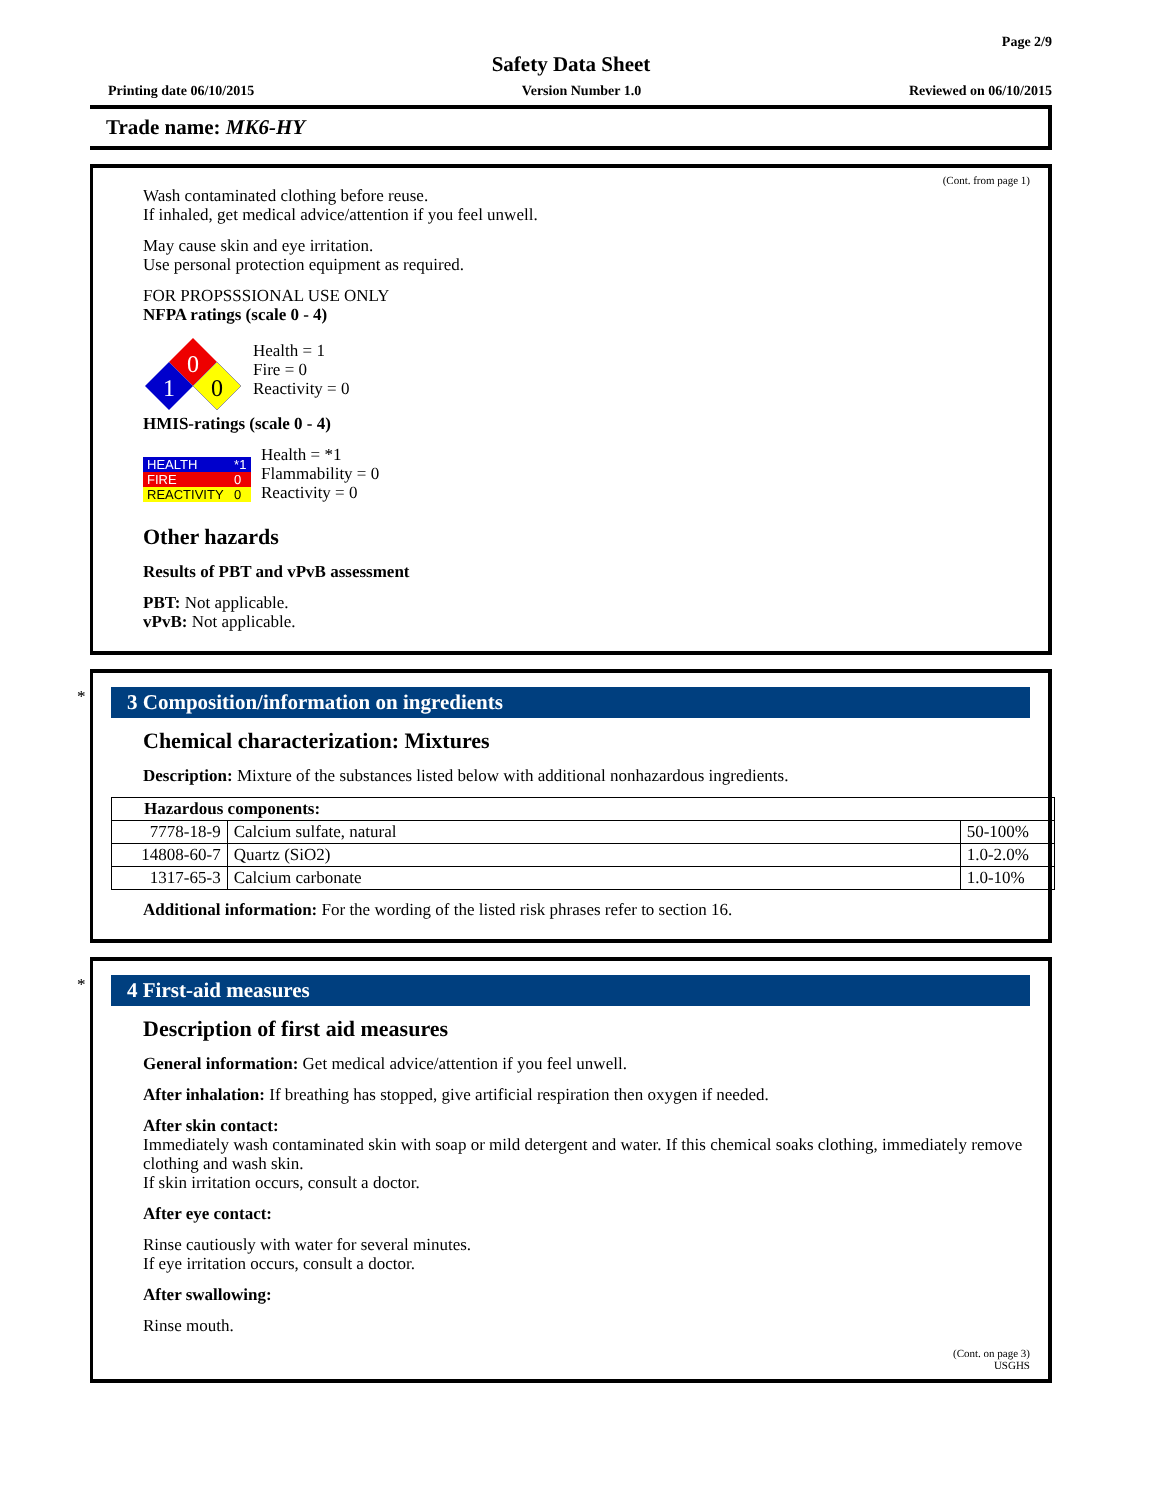Page 2/9
Safety Data Sheet
Printing date 06/10/2015 Version Number 1.0 Reviewed on 06/10/2015
Trade name: MK6-HY
(Cont. from page 1)
Wash contaminated clothing before reuse.
If inhaled, get medical advice/attention if you feel unwell.
May cause skin and eye irritation.
Use personal protection equipment as required.
FOR PROPSSSIONAL USE ONLY
NFPA ratings (scale 0 - 4)
0
1
0
Health = 1
Fire = 0
Reactivity = 0
HMIS-ratings (scale 0 - 4)
| HEALTH | *1 |
| FIRE | 0 |
| REACTIVITY | 0 |
Health = *1
Flammability = 0
Reactivity = 0
Other hazards
Results of PBT and vPvB assessment
PBT: Not applicable.
vPvB: Not applicable.
*
3 Composition/information on ingredients
Chemical characterization: Mixtures
Description: Mixture of the substances listed below with additional nonhazardous ingredients.
| Hazardous components: | | |
| --- | --- | --- |
| 7778-18-9 | Calcium sulfate, natural | 50-100% |
| 14808-60-7 | Quartz (SiO2) | 1.0-2.0% |
| 1317-65-3 | Calcium carbonate | 1.0-10% |
Additional information: For the wording of the listed risk phrases refer to section 16.
*
4 First-aid measures
Description of first aid measures
General information: Get medical advice/attention if you feel unwell.
After inhalation: If breathing has stopped, give artificial respiration then oxygen if needed.
After skin contact:
Immediately wash contaminated skin with soap or mild detergent and water. If this chemical soaks clothing, immediately remove clothing and wash skin.
If skin irritation occurs, consult a doctor.
After eye contact:
Rinse cautiously with water for several minutes.
If eye irritation occurs, consult a doctor.
After swallowing:
Rinse mouth.
(Cont. on page 3)
USGHS